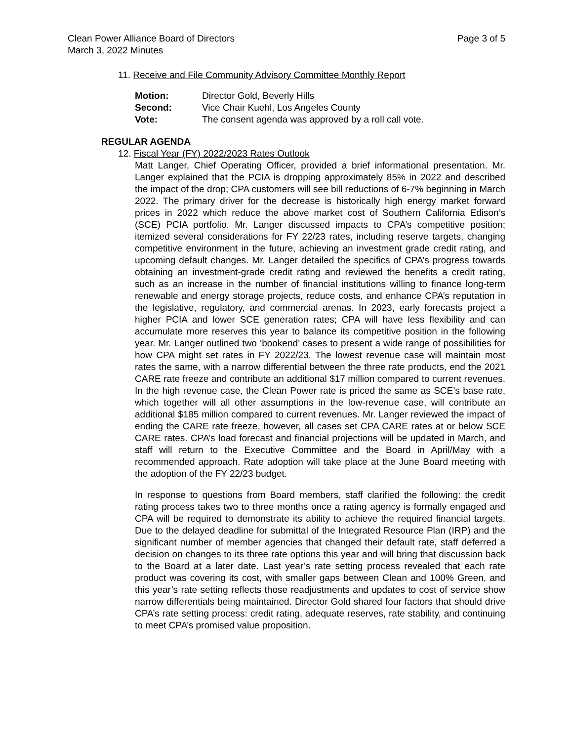Clean Power Alliance Board of Directors
March 3, 2022 Minutes
Page 3 of 5
11. Receive and File Community Advisory Committee Monthly Report
| Motion: | Director Gold, Beverly Hills |
| Second: | Vice Chair Kuehl, Los Angeles County |
| Vote: | The consent agenda was approved by a roll call vote. |
REGULAR AGENDA
12. Fiscal Year (FY) 2022/2023 Rates Outlook
Matt Langer, Chief Operating Officer, provided a brief informational presentation. Mr. Langer explained that the PCIA is dropping approximately 85% in 2022 and described the impact of the drop; CPA customers will see bill reductions of 6-7% beginning in March 2022. The primary driver for the decrease is historically high energy market forward prices in 2022 which reduce the above market cost of Southern California Edison’s (SCE) PCIA portfolio. Mr. Langer discussed impacts to CPA’s competitive position; itemized several considerations for FY 22/23 rates, including reserve targets, changing competitive environment in the future, achieving an investment grade credit rating, and upcoming default changes. Mr. Langer detailed the specifics of CPA’s progress towards obtaining an investment-grade credit rating and reviewed the benefits a credit rating, such as an increase in the number of financial institutions willing to finance long-term renewable and energy storage projects, reduce costs, and enhance CPA’s reputation in the legislative, regulatory, and commercial arenas. In 2023, early forecasts project a higher PCIA and lower SCE generation rates; CPA will have less flexibility and can accumulate more reserves this year to balance its competitive position in the following year. Mr. Langer outlined two ‘bookend’ cases to present a wide range of possibilities for how CPA might set rates in FY 2022/23. The lowest revenue case will maintain most rates the same, with a narrow differential between the three rate products, end the 2021 CARE rate freeze and contribute an additional $17 million compared to current revenues. In the high revenue case, the Clean Power rate is priced the same as SCE’s base rate, which together will all other assumptions in the low-revenue case, will contribute an additional $185 million compared to current revenues. Mr. Langer reviewed the impact of ending the CARE rate freeze, however, all cases set CPA CARE rates at or below SCE CARE rates. CPA’s load forecast and financial projections will be updated in March, and staff will return to the Executive Committee and the Board in April/May with a recommended approach. Rate adoption will take place at the June Board meeting with the adoption of the FY 22/23 budget.
In response to questions from Board members, staff clarified the following: the credit rating process takes two to three months once a rating agency is formally engaged and CPA will be required to demonstrate its ability to achieve the required financial targets. Due to the delayed deadline for submittal of the Integrated Resource Plan (IRP) and the significant number of member agencies that changed their default rate, staff deferred a decision on changes to its three rate options this year and will bring that discussion back to the Board at a later date. Last year’s rate setting process revealed that each rate product was covering its cost, with smaller gaps between Clean and 100% Green, and this year’s rate setting reflects those readjustments and updates to cost of service show narrow differentials being maintained. Director Gold shared four factors that should drive CPA’s rate setting process: credit rating, adequate reserves, rate stability, and continuing to meet CPA’s promised value proposition.